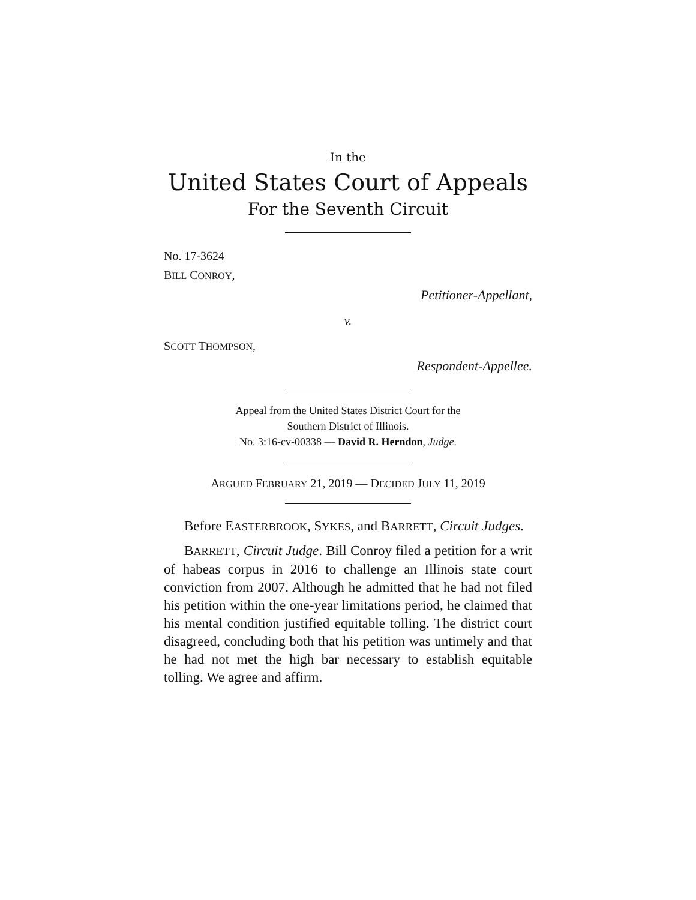In the
United States Court of Appeals
For the Seventh Circuit
No. 17-3624
BILL CONROY,
Petitioner-Appellant,
v.
SCOTT THOMPSON,
Respondent-Appellee.
Appeal from the United States District Court for the
Southern District of Illinois.
No. 3:16-cv-00338 — David R. Herndon, Judge.
ARGUED FEBRUARY 21, 2019 — DECIDED JULY 11, 2019
Before EASTERBROOK, SYKES, and BARRETT, Circuit Judges.
BARRETT, Circuit Judge. Bill Conroy filed a petition for a writ of habeas corpus in 2016 to challenge an Illinois state court conviction from 2007. Although he admitted that he had not filed his petition within the one-year limitations period, he claimed that his mental condition justified equitable tolling. The district court disagreed, concluding both that his petition was untimely and that he had not met the high bar necessary to establish equitable tolling. We agree and affirm.